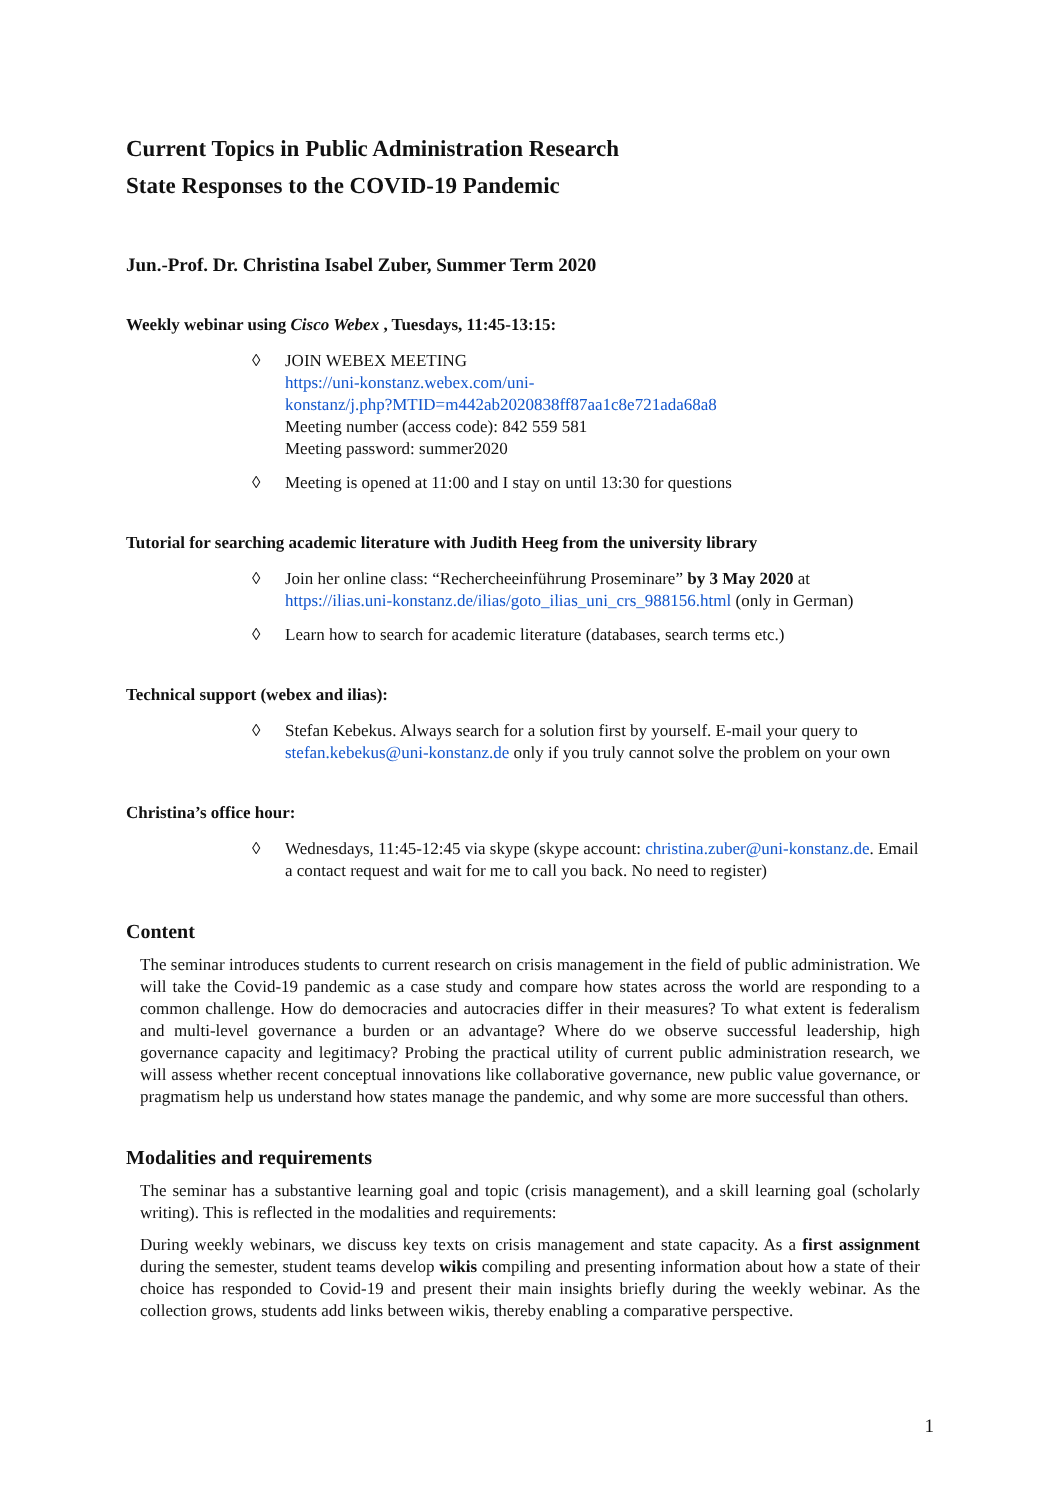Current Topics in Public Administration Research
State Responses to the COVID-19 Pandemic
Jun.-Prof. Dr. Christina Isabel Zuber, Summer Term 2020
Weekly webinar using Cisco Webex , Tuesdays, 11:45-13:15:
◊ JOIN WEBEX MEETING
https://uni-konstanz.webex.com/uni-
konstanz/j.php?MTID=m442ab2020838ff87aa1c8e721ada68a8
Meeting number (access code): 842 559 581
Meeting password: summer2020
◊ Meeting is opened at 11:00 and I stay on until 13:30 for questions
Tutorial for searching academic literature with Judith Heeg from the university library
◊ Join her online class: “Rechercheeinführung Proseminare” by 3 May 2020 at https://ilias.uni-konstanz.de/ilias/goto_ilias_uni_crs_988156.html (only in German)
◊ Learn how to search for academic literature (databases, search terms etc.)
Technical support (webex and ilias):
◊ Stefan Kebekus. Always search for a solution first by yourself. E-mail your query to stefan.kebekus@uni-konstanz.de only if you truly cannot solve the problem on your own
Christina’s office hour:
◊ Wednesdays, 11:45-12:45 via skype (skype account: christina.zuber@uni-konstanz.de. Email a contact request and wait for me to call you back. No need to register)
Content
The seminar introduces students to current research on crisis management in the field of public administration. We will take the Covid-19 pandemic as a case study and compare how states across the world are responding to a common challenge. How do democracies and autocracies differ in their measures? To what extent is federalism and multi-level governance a burden or an advantage? Where do we observe successful leadership, high governance capacity and legitimacy? Probing the practical utility of current public administration research, we will assess whether recent conceptual innovations like collaborative governance, new public value governance, or pragmatism help us understand how states manage the pandemic, and why some are more successful than others.
Modalities and requirements
The seminar has a substantive learning goal and topic (crisis management), and a skill learning goal (scholarly writing). This is reflected in the modalities and requirements:
During weekly webinars, we discuss key texts on crisis management and state capacity. As a first assignment during the semester, student teams develop wikis compiling and presenting information about how a state of their choice has responded to Covid-19 and present their main insights briefly during the weekly webinar. As the collection grows, students add links between wikis, thereby enabling a comparative perspective.
1